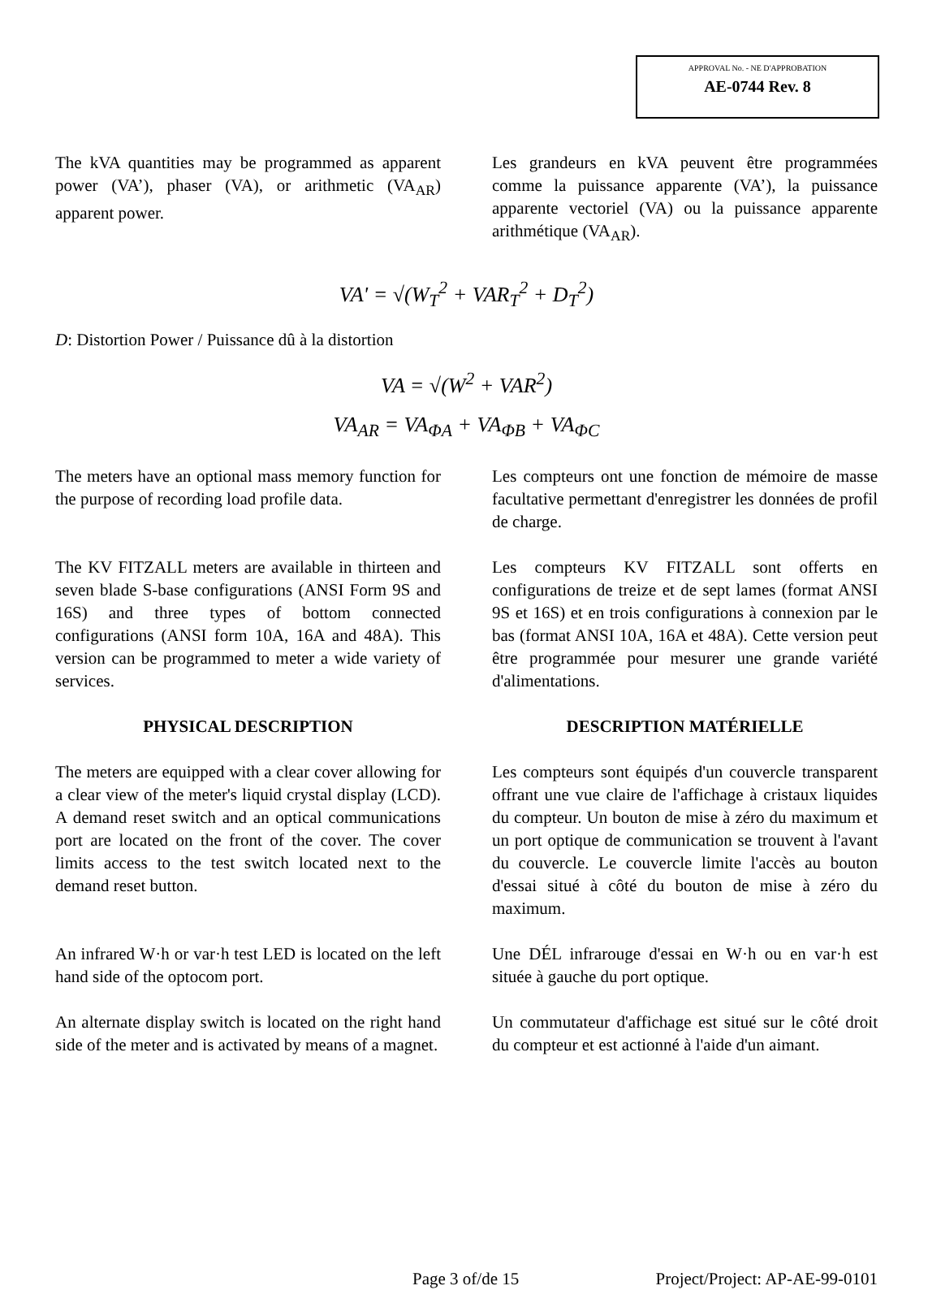APPROVAL No. - NE D'APPROBATION
AE-0744 Rev. 8
The kVA quantities may be programmed as apparent power (VA’), phaser (VA), or arithmetic (VA<sub>AR</sub>) apparent power.
Les grandeurs en kVA peuvent être programmées comme la puissance apparente (VA’), la puissance apparente vectoriel (VA) ou la puissance apparente arithmétique (VA<sub>AR</sub>).
VA' = √(W<sub>T</sub><sup>2</sup> + VAR<sub>T</sub><sup>2</sup> + D<sub>T</sub><sup>2</sup>)
D: Distortion Power / Puissance dû à la distortion
VA = √(W<sup>2</sup> + VAR<sup>2</sup>)
VA<sub>AR</sub> = VA<sub>ΦA</sub> + VA<sub>ΦB</sub> + VA<sub>ΦC</sub>
The meters have an optional mass memory function for the purpose of recording load profile data.
Les compteurs ont une fonction de mémoire de masse facultative permettant d'enregistrer les données de profil de charge.
The KV FITZALL meters are available in thirteen and seven blade S-base configurations (ANSI Form 9S and 16S) and three types of bottom connected configurations (ANSI form 10A, 16A and 48A). This version can be programmed to meter a wide variety of services.
Les compteurs KV FITZALL sont offerts en configurations de treize et de sept lames (format ANSI 9S et 16S) et en trois configurations à connexion par le bas (format ANSI 10A, 16A et 48A). Cette version peut être programmée pour mesurer une grande variété d'alimentations.
PHYSICAL DESCRIPTION DESCRIPTION MATÉRIELLE
The meters are equipped with a clear cover allowing for a clear view of the meter's liquid crystal display (LCD). A demand reset switch and an optical communications port are located on the front of the cover. The cover limits access to the test switch located next to the demand reset button.
Les compteurs sont équipés d'un couvercle transparent offrant une vue claire de l'affichage à cristaux liquides du compteur. Un bouton de mise à zéro du maximum et un port optique de communication se trouvent à l'avant du couvercle. Le couvercle limite l'accès au bouton d'essai situé à côté du bouton de mise à zéro du maximum.
An infrared W·h or var·h test LED is located on the left hand side of the optocom port.
Une DÉL infrarouge d'essai en W·h ou en var·h est située à gauche du port optique.
An alternate display switch is located on the right hand side of the meter and is activated by means of a magnet.
Un commutateur d'affichage est situé sur le côté droit du compteur et est actionné à l'aide d'un aimant.
Page 3 of/de 15 Project/Project: AP-AE-99-0101